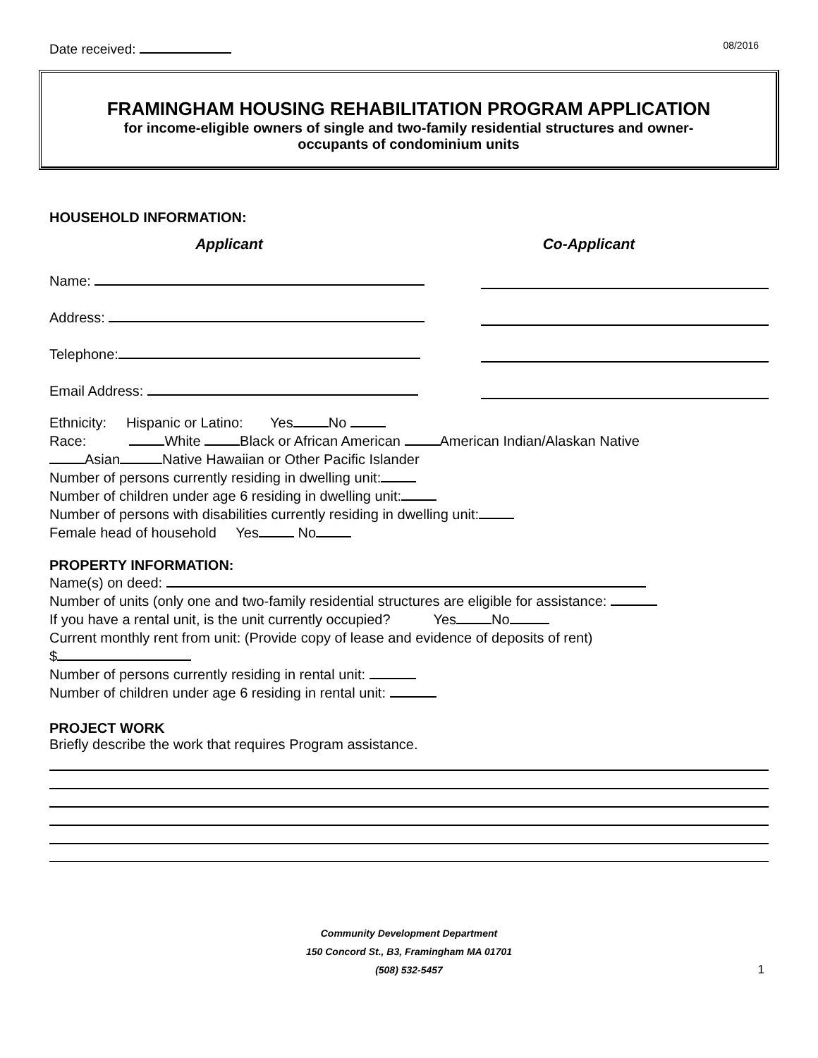Date received:
08/2016
FRAMINGHAM HOUSING REHABILITATION PROGRAM APPLICATION
for income-eligible owners of single and two-family residential structures and owner-
occupants of condominium units
HOUSEHOLD INFORMATION:
Applicant Co-Applicant
Name:
Address:
Telephone:
Email Address:
Ethnicity: Hispanic or Latino: Yes No
Race: White Black or African American American Indian/Alaskan Native
Asian Native Hawaiian or Other Pacific Islander
Number of persons currently residing in dwelling unit:
Number of children under age 6 residing in dwelling unit:
Number of persons with disabilities currently residing in dwelling unit:
Female head of household Yes No
PROPERTY INFORMATION:
Name(s) on deed:
Number of units (only one and two-family residential structures are eligible for assistance:
If you have a rental unit, is the unit currently occupied? Yes No
Current monthly rent from unit: (Provide copy of lease and evidence of deposits of rent)
$
Number of persons currently residing in rental unit:
Number of children under age 6 residing in rental unit:
PROJECT WORK
Briefly describe the work that requires Program assistance.
Community Development Department
150 Concord St., B3, Framingham MA 01701
(508) 532-5457 1